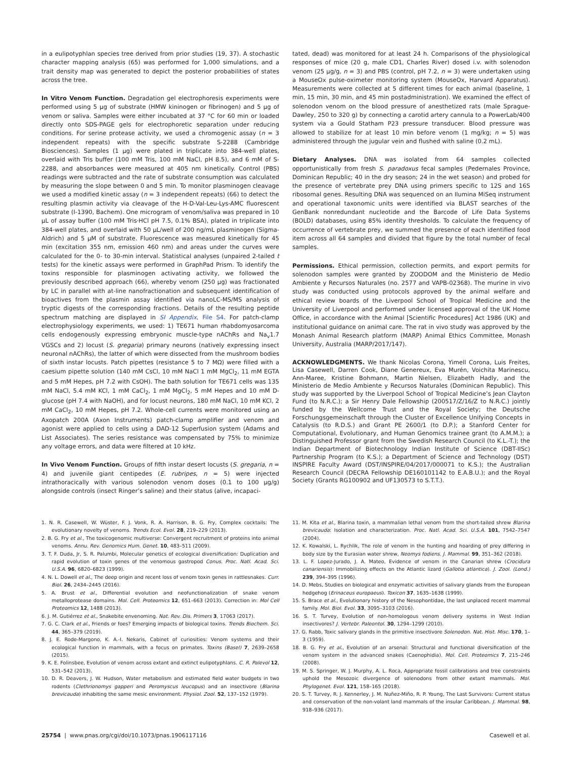in a eulipotyphlan species tree derived from prior studies (19, 37). A stochastic character mapping analysis (65) was performed for 1,000 simulations, and a trait density map was generated to depict the posterior probabilities of states across the tree.
In Vitro Venom Function. Degradation gel electrophoresis experiments were performed using 5 μg of substrate (HMW kininogen or fibrinogen) and 5 μg of venom or saliva. Samples were either incubated at 37 °C for 60 min or loaded directly onto SDS-PAGE gels for electrophoretic separation under reducing conditions. For serine protease activity, we used a chromogenic assay (n = 3 independent repeats) with the specific substrate S-2288 (Cambridge Biosciences). Samples (1 μg) were plated in triplicate into 384-well plates, overlaid with Tris buffer (100 mM Tris, 100 mM NaCl, pH 8.5), and 6 mM of S-2288, and absorbances were measured at 405 nm kinetically. Control (PBS) readings were subtracted and the rate of substrate consumption was calculated by measuring the slope between 0 and 5 min. To monitor plasminogen cleavage we used a modified kinetic assay (n = 3 independent repeats) (66) to detect the resulting plasmin activity via cleavage of the H-D-Val-Leu-Lys-AMC fluorescent substrate (I-1390, Bachem). One microgram of venom/saliva was prepared in 10 μL of assay buffer (100 mM Tris·HCl pH 7.5, 0.1% BSA), plated in triplicate into 384-well plates, and overlaid with 50 μL/well of 200 ng/mL plasminogen (Sigma-Aldrich) and 5 μM of substrate. Fluorescence was measured kinetically for 45 min (excitation 355 nm, emission 460 nm) and areas under the curves were calculated for the 0- to 30-min interval. Statistical analyses (unpaired 2-tailed t tests) for the kinetic assays were performed in GraphPad Prism. To identify the toxins responsible for plasminogen activating activity, we followed the previously described approach (66), whereby venom (250 μg) was fractionated by LC in parallel with at-line nanofractionation and subsequent identification of bioactives from the plasmin assay identified via nanoLC-MS/MS analysis of tryptic digests of the corresponding fractions. Details of the resulting peptide spectrum matching are displayed in SI Appendix, File S4. For patch-clamp electrophysiology experiments, we used: 1) TE671 human rhabdomyosarcoma cells endogenously expressing embryonic muscle-type nAChRs and Na<sub>v</sub>1.7 VGSCs and 2) locust (S. gregaria) primary neurons (natively expressing insect neuronal nAChRs), the latter of which were dissected from the mushroom bodies of sixth instar locusts. Patch pipettes (resistance 5 to 7 MΩ) were filled with a caesium pipette solution (140 mM CsCl, 10 mM NaCl 1 mM MgCl<sub>2</sub>, 11 mM EGTA and 5 mM Hepes, pH 7.2 with CsOH). The bath solution for TE671 cells was 135 mM NaCl, 5.4 mM KCl, 1 mM CaCl<sub>2</sub>, 1 mM MgCl<sub>2</sub>, 5 mM Hepes and 10 mM D-glucose (pH 7.4 with NaOH), and for locust neurons, 180 mM NaCl, 10 mM KCl, 2 mM CaCl<sub>2</sub>, 10 mM Hepes, pH 7.2. Whole-cell currents were monitored using an Axopatch 200A (Axon Instruments) patch-clamp amplifier and venom and agonist were applied to cells using a DAD-12 Superfusion system (Adams and List Associates). The series resistance was compensated by 75% to minimize any voltage errors, and data were filtered at 10 kHz.
In Vivo Venom Function. Groups of fifth instar desert locusts (S. gregaria, n = 4) and juvenile giant centipedes (E. rubripes, n = 5) were injected intrathoracically with various solenodon venom doses (0.1 to 100 μg/g) alongside controls (insect Ringer’s saline) and their status (alive, incapaci-
tated, dead) was monitored for at least 24 h. Comparisons of the physiological responses of mice (20 g, male CD1, Charles River) dosed i.v. with solenodon venom (25 μg/g, n = 3) and PBS (control, pH 7.2, n = 3) were undertaken using a MouseOx pulse-oximeter monitoring system (MouseOx, Harvard Apparatus). Measurements were collected at 5 different times for each animal (baseline, 1 min, 15 min, 30 min, and 45 min postadministration). We examined the effect of solenodon venom on the blood pressure of anesthetized rats (male Sprague-Dawley, 250 to 320 g) by connecting a carotid artery cannula to a PowerLab/400 system via a Gould Statham P23 pressure transducer. Blood pressure was allowed to stabilize for at least 10 min before venom (1 mg/kg; n = 5) was administered through the jugular vein and flushed with saline (0.2 mL).
Dietary Analyses. DNA was isolated from 64 samples collected opportunistically from fresh S. paradoxus fecal samples (Pedernales Province, Dominican Republic; 40 in the dry season; 24 in the wet season) and probed for the presence of vertebrate prey DNA using primers specific to 12S and 16S ribosomal genes. Resulting DNA was sequenced on an Ilumina MiSeq instrument and operational taxonomic units were identified via BLAST searches of the GenBank nonredundant nucleotide and the Barcode of Life Data Systems (BOLD) databases, using 85% identity thresholds. To calculate the frequency of occurrence of vertebrate prey, we summed the presence of each identified food item across all 64 samples and divided that figure by the total number of fecal samples.
Permissions. Ethical permission, collection permits, and export permits for solenodon samples were granted by ZOODOM and the Ministerio de Medio Ambiente y Recursos Naturales (no. 2577 and VAPB-02368). The murine in vivo study was conducted using protocols approved by the animal welfare and ethical review boards of the Liverpool School of Tropical Medicine and the University of Liverpool and performed under licensed approval of the UK Home Office, in accordance with the Animal [Scientific Procedures] Act 1986 (UK) and institutional guidance on animal care. The rat in vivo study was approved by the Monash Animal Research platform (MARP) Animal Ethics Committee, Monash University, Australia (MARP/2017/147).
ACKNOWLEDGMENTS. We thank Nicolas Corona, Yimell Corona, Luis Freites, Lisa Casewell, Darren Cook, Diane Genereux, Eva Murén, Voichita Marinescu, Ann-Maree, Kristine Bohmann, Martin Nielsen, Elizabeth Hadly, and the Ministerio de Medio Ambiente y Recursos Naturales (Dominican Republic). This study was supported by the Liverpool School of Tropical Medicine’s Jean Clayton Fund (to N.R.C.); a Sir Henry Dale Fellowship (200517/Z/16/Z to N.R.C.) jointly funded by the Wellcome Trust and the Royal Society; the Deutsche Forschungsgemeinschaft through the Cluster of Excellence Unifying Concepts in Catalysis (to R.D.S.) and Grant PE 2600/1 (to D.P.); a Stanford Center for Computational, Evolutionary, and Human Genomics trainee grant (to A.M.M.); a Distinguished Professor grant from the Swedish Research Council (to K.L.-T.); the Indian Department of Biotechnology Indian Institute of Science (DBT-IISc) Partnership Program (to K.S.); a Department of Science and Technology (DST) INSPIRE Faculty Award (DST/INSPIRE/04/2017/000071 to K.S.); the Australian Research Council (DECRA Fellowship DE160101142 to E.A.B.U.); and the Royal Society (Grants RG100902 and UF130573 to S.T.T.).
1. N. R. Casewell, W. Wüster, F. J. Vonk, R. A. Harrison, B. G. Fry, Complex cocktails: The evolutionary novelty of venoms. Trends Ecol. Evol. 28, 219–229 (2013).
2. B. G. Fry et al., The toxicogenomic multiverse: Convergent recruitment of proteins into animal venoms. Annu. Rev. Genomics Hum. Genet. 10, 483–511 (2009).
3. T. F. Duda, Jr, S. R. Palumbi, Molecular genetics of ecological diversification: Duplication and rapid evolution of toxin genes of the venomous gastropod Conus. Proc. Natl. Acad. Sci. U.S.A. 96, 6820–6823 (1999).
4. N. L. Dowell et al., The deep origin and recent loss of venom toxin genes in rattlesnakes. Curr. Biol. 26, 2434–2445 (2016).
5. A. Brust et al., Differential evolution and neofunctionalization of snake venom metalloprotease domains. Mol. Cell. Proteomics 12, 651–663 (2013). Correction in: Mol Cell Proteomics 12, 1488 (2013).
6. J. M. Gutiérrez et al., Snakebite envenoming. Nat. Rev. Dis. Primers 3, 17063 (2017).
7. G. C. Clark et al., Friends or foes? Emerging impacts of biological toxins. Trends Biochem. Sci. 44, 365–379 (2019).
8. J. E. Rode-Margono, K. A.-I. Nekaris, Cabinet of curiosities: Venom systems and their ecological function in mammals, with a focus on primates. Toxins (Basel) 7, 2639–2658 (2015).
9. K. E. Folinsbee, Evolution of venom across extant and extinct eulipotyphlans. C. R. Palevol 12, 531–542 (2013).
10. D. R. Deavers, J. W. Hudson, Water metabolism and estimated field water budgets in two rodents (Clethrionomys gapperi and Peromyscus leucopus) and an insectivore (Blarina brevicauda) inhabiting the same mesic environment. Physiol. Zool. 52, 137–152 (1979).
11. M. Kita et al., Blarina toxin, a mammalian lethal venom from the short-tailed shrew Blarina brevicauda: Isolation and characterization. Proc. Natl. Acad. Sci. U.S.A. 101, 7542–7547 (2004).
12. K. Kowalski, L. Rychlik, The role of venom in the hunting and hoarding of prey differing in body size by the Eurasian water shrew, Neomys fodiens. J. Mammal. 99, 351–362 (2018).
13. L. F. Lopez-Jurado, J. A. Mateo, Evidence of venom in the Canarian shrew (Crocidura canariensis): Immobilizing effects on the Atlantic lizard (Gallotia atlantica). J. Zool. (Lond.) 239, 394–395 (1996).
14. D. Mebs, Studies on biological and enzymatic activities of salivary glands from the European hedgehog (Erinaceus europaeus). Toxicon 37, 1635–1638 (1999).
15. S. Brace et al., Evolutionary history of the Nesophontidae, the last unplaced recent mammal family. Mol. Biol. Evol. 33, 3095–3103 (2016).
16. S. T. Turvey, Evolution of non-homologous venom delivery systems in West Indian insectivores? J. Vertebr. Paleontol. 30, 1294–1299 (2010).
17. G. Rabb, Toxic salivary glands in the primitive insectivore Solenodon. Nat. Hist. Misc. 170, 1–3 (1959).
18. B. G. Fry et al., Evolution of an arsenal: Structural and functional diversification of the venom system in the advanced snakes (Caenophidia). Mol. Cell. Proteomics 7, 215–246 (2008).
19. M. S. Springer, W. J. Murphy, A. L. Roca, Appropriate fossil calibrations and tree constraints uphold the Mesozoic divergence of solenodons from other extant mammals. Mol. Phylogenet. Evol. 121, 158–165 (2018).
20. S. T. Turvey, R. J. Kennerley, J. M. Nuñez-Miño, R. P. Young, The Last Survivors: Current status and conservation of the non-volant land mammals of the insular Caribbean. J. Mammal. 98, 918–936 (2017).
25754 | www.pnas.org/cgi/doi/10.1073/pnas.1906117116 Casewell et al.